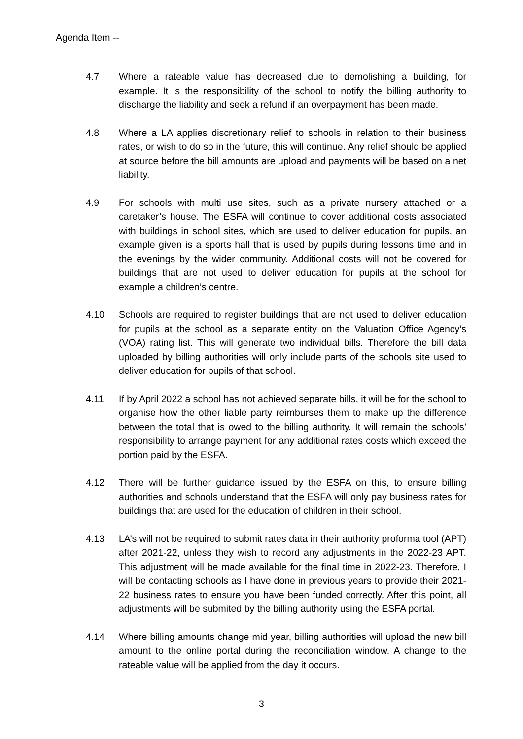Agenda Item --
4.7 Where a rateable value has decreased due to demolishing a building, for example. It is the responsibility of the school to notify the billing authority to discharge the liability and seek a refund if an overpayment has been made.
4.8 Where a LA applies discretionary relief to schools in relation to their business rates, or wish to do so in the future, this will continue. Any relief should be applied at source before the bill amounts are upload and payments will be based on a net liability.
4.9 For schools with multi use sites, such as a private nursery attached or a caretaker’s house. The ESFA will continue to cover additional costs associated with buildings in school sites, which are used to deliver education for pupils, an example given is a sports hall that is used by pupils during lessons time and in the evenings by the wider community. Additional costs will not be covered for buildings that are not used to deliver education for pupils at the school for example a children’s centre.
4.10 Schools are required to register buildings that are not used to deliver education for pupils at the school as a separate entity on the Valuation Office Agency’s (VOA) rating list. This will generate two individual bills. Therefore the bill data uploaded by billing authorities will only include parts of the schools site used to deliver education for pupils of that school.
4.11 If by April 2022 a school has not achieved separate bills, it will be for the school to organise how the other liable party reimburses them to make up the difference between the total that is owed to the billing authority. It will remain the schools’ responsibility to arrange payment for any additional rates costs which exceed the portion paid by the ESFA.
4.12 There will be further guidance issued by the ESFA on this, to ensure billing authorities and schools understand that the ESFA will only pay business rates for buildings that are used for the education of children in their school.
4.13 LA’s will not be required to submit rates data in their authority proforma tool (APT) after 2021-22, unless they wish to record any adjustments in the 2022-23 APT. This adjustment will be made available for the final time in 2022-23. Therefore, I will be contacting schools as I have done in previous years to provide their 2021-22 business rates to ensure you have been funded correctly. After this point, all adjustments will be submited by the billing authority using the ESFA portal.
4.14 Where billing amounts change mid year, billing authorities will upload the new bill amount to the online portal during the reconciliation window. A change to the rateable value will be applied from the day it occurs.
3